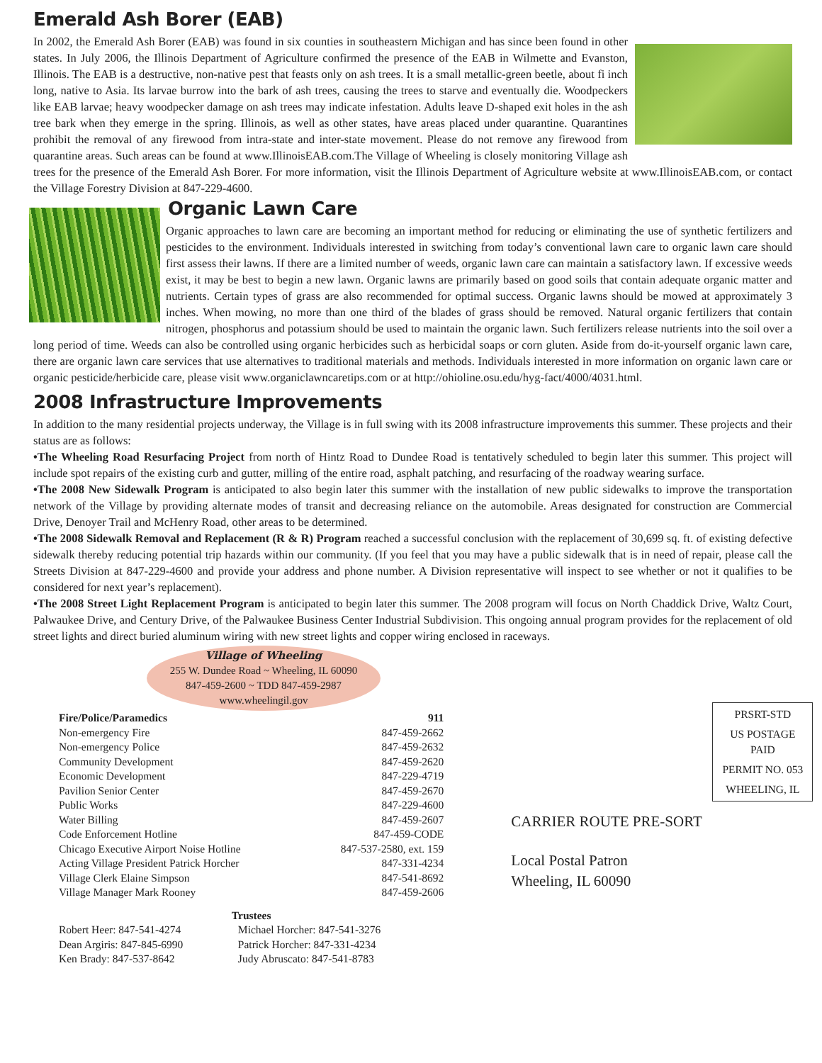Emerald Ash Borer (EAB)
In 2002, the Emerald Ash Borer (EAB) was found in six counties in southeastern Michigan and has since been found in other states. In July 2006, the Illinois Department of Agriculture confirmed the presence of the EAB in Wilmette and Evanston, Illinois. The EAB is a destructive, non-native pest that feasts only on ash trees. It is a small metallic-green beetle, about fi inch long, native to Asia. Its larvae burrow into the bark of ash trees, causing the trees to starve and eventually die. Woodpeckers like EAB larvae; heavy woodpecker damage on ash trees may indicate infestation. Adults leave D-shaped exit holes in the ash tree bark when they emerge in the spring. Illinois, as well as other states, have areas placed under quarantine. Quarantines prohibit the removal of any firewood from intra-state and inter-state movement. Please do not remove any firewood from quarantine areas. Such areas can be found at www.IllinoisEAB.com.The Village of Wheeling is closely monitoring Village ash trees for the presence of the Emerald Ash Borer. For more information, visit the Illinois Department of Agriculture website at www.IllinoisEAB.com, or contact the Village Forestry Division at 847-229-4600.
Organic Lawn Care
Organic approaches to lawn care are becoming an important method for reducing or eliminating the use of synthetic fertilizers and pesticides to the environment. Individuals interested in switching from today’s conventional lawn care to organic lawn care should first assess their lawns. If there are a limited number of weeds, organic lawn care can maintain a satisfactory lawn. If excessive weeds exist, it may be best to begin a new lawn. Organic lawns are primarily based on good soils that contain adequate organic matter and nutrients. Certain types of grass are also recommended for optimal success. Organic lawns should be mowed at approximately 3 inches. When mowing, no more than one third of the blades of grass should be removed. Natural organic fertilizers that contain nitrogen, phosphorus and potassium should be used to maintain the organic lawn. Such fertilizers release nutrients into the soil over a long period of time. Weeds can also be controlled using organic herbicides such as herbicidal soaps or corn gluten. Aside from do-it-yourself organic lawn care, there are organic lawn care services that use alternatives to traditional materials and methods. Individuals interested in more information on organic lawn care or organic pesticide/herbicide care, please visit www.organiclawncaretips.com or at http://ohioline.osu.edu/hyg-fact/4000/4031.html.
2008 Infrastructure Improvements
In addition to the many residential projects underway, the Village is in full swing with its 2008 infrastructure improvements this summer. These projects and their status are as follows:
•The Wheeling Road Resurfacing Project from north of Hintz Road to Dundee Road is tentatively scheduled to begin later this summer. This project will include spot repairs of the existing curb and gutter, milling of the entire road, asphalt patching, and resurfacing of the roadway wearing surface.
•The 2008 New Sidewalk Program is anticipated to also begin later this summer with the installation of new public sidewalks to improve the transportation network of the Village by providing alternate modes of transit and decreasing reliance on the automobile. Areas designated for construction are Commercial Drive, Denoyer Trail and McHenry Road, other areas to be determined.
•The 2008 Sidewalk Removal and Replacement (R & R) Program reached a successful conclusion with the replacement of 30,699 sq. ft. of existing defective sidewalk thereby reducing potential trip hazards within our community. (If you feel that you may have a public sidewalk that is in need of repair, please call the Streets Division at 847-229-4600 and provide your address and phone number. A Division representative will inspect to see whether or not it qualifies to be considered for next year’s replacement).
•The 2008 Street Light Replacement Program is anticipated to begin later this summer. The 2008 program will focus on North Chaddick Drive, Waltz Court, Palwaukee Drive, and Century Drive, of the Palwaukee Business Center Industrial Subdivision. This ongoing annual program provides for the replacement of old street lights and direct buried aluminum wiring with new street lights and copper wiring enclosed in raceways.
Village of Wheeling
255 W. Dundee Road ~ Wheeling, IL 60090
847-459-2600 ~ TDD 847-459-2987
www.wheelingil.gov
| Fire/Police/Paramedics | 911 |
| --- | --- |
| Non-emergency Fire | 847-459-2662 |
| Non-emergency Police | 847-459-2632 |
| Community Development | 847-459-2620 |
| Economic Development | 847-229-4719 |
| Pavilion Senior Center | 847-459-2670 |
| Public Works | 847-229-4600 |
| Water Billing | 847-459-2607 |
| Code Enforcement Hotline | 847-459-CODE |
| Chicago Executive Airport Noise Hotline | 847-537-2580, ext. 159 |
| Acting Village President Patrick Horcher | 847-331-4234 |
| Village Clerk Elaine Simpson | 847-541-8692 |
| Village Manager Mark Rooney | 847-459-2606 |
| Trustees | |
| --- | --- |
| Robert Heer: 847-541-4274 | Michael Horcher: 847-541-3276 |
| Dean Argiris: 847-845-6990 | Patrick Horcher: 847-331-4234 |
| Ken Brady: 847-537-8642 | Judy Abruscato: 847-541-8783 |
PRSRT-STD
US POSTAGE
PAID
PERMIT NO. 053
WHEELING, IL
CARRIER ROUTE PRE-SORT
Local Postal Patron
Wheeling, IL 60090